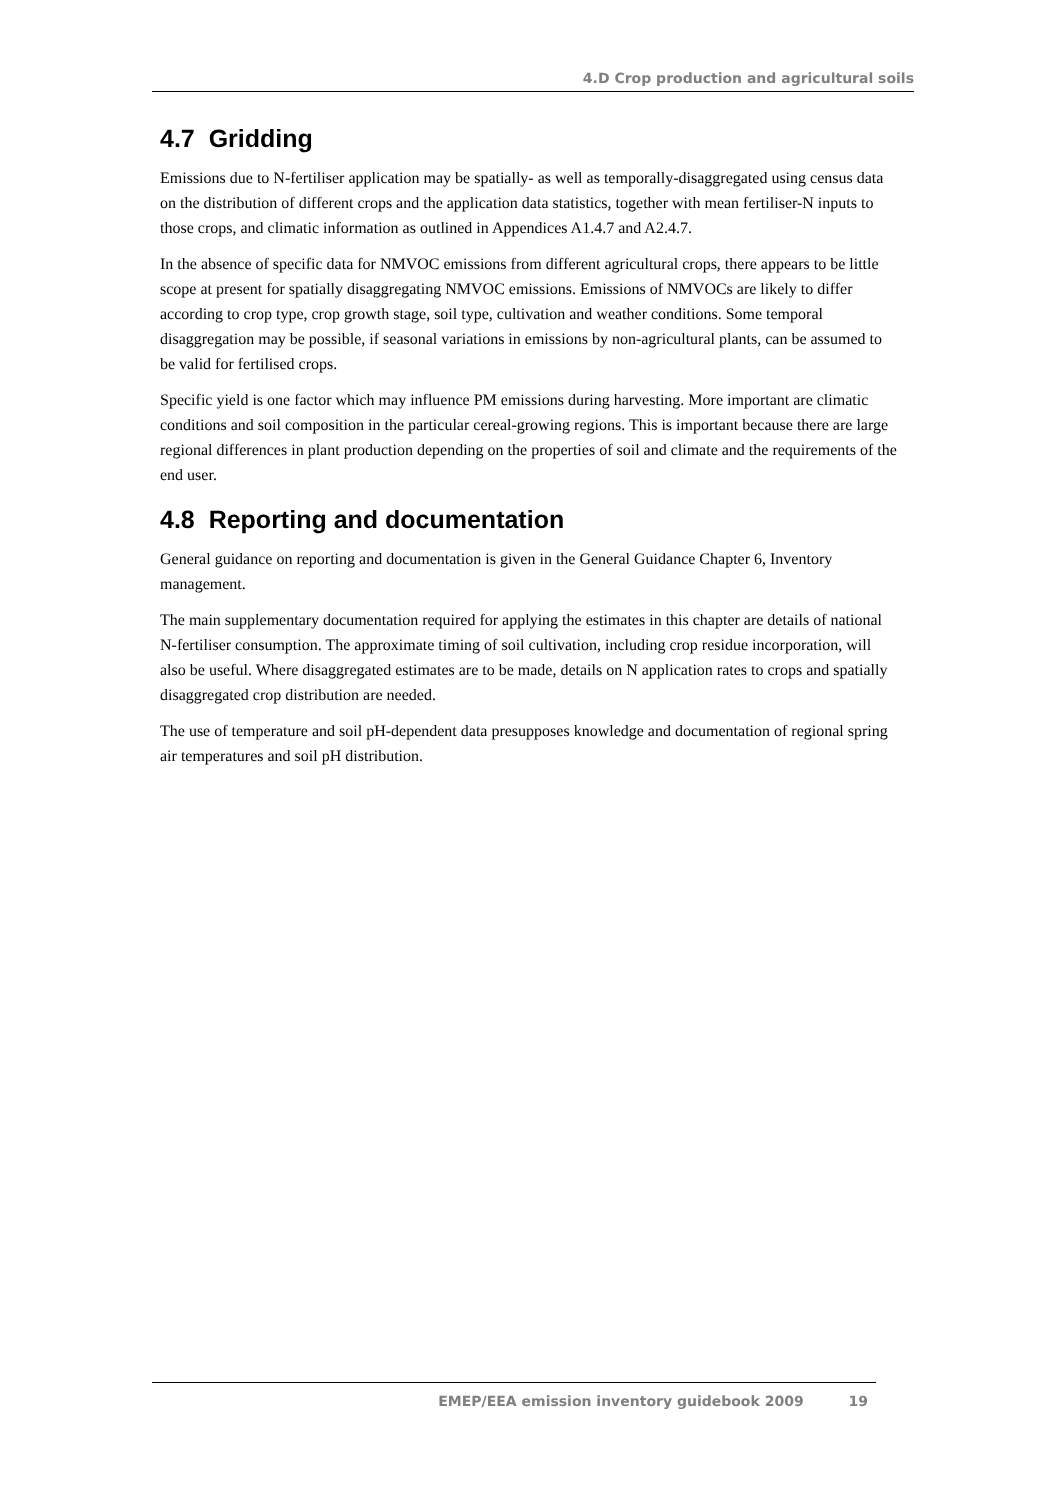4.D Crop production and agricultural soils
4.7 Gridding
Emissions due to N-fertiliser application may be spatially- as well as temporally-disaggregated using census data on the distribution of different crops and the application data statistics, together with mean fertiliser-N inputs to those crops, and climatic information as outlined in Appendices A1.4.7 and A2.4.7.
In the absence of specific data for NMVOC emissions from different agricultural crops, there appears to be little scope at present for spatially disaggregating NMVOC emissions. Emissions of NMVOCs are likely to differ according to crop type, crop growth stage, soil type, cultivation and weather conditions. Some temporal disaggregation may be possible, if seasonal variations in emissions by non-agricultural plants, can be assumed to be valid for fertilised crops.
Specific yield is one factor which may influence PM emissions during harvesting. More important are climatic conditions and soil composition in the particular cereal-growing regions. This is important because there are large regional differences in plant production depending on the properties of soil and climate and the requirements of the end user.
4.8 Reporting and documentation
General guidance on reporting and documentation is given in the General Guidance Chapter 6, Inventory management.
The main supplementary documentation required for applying the estimates in this chapter are details of national N-fertiliser consumption. The approximate timing of soil cultivation, including crop residue incorporation, will also be useful. Where disaggregated estimates are to be made, details on N application rates to crops and spatially disaggregated crop distribution are needed.
The use of temperature and soil pH-dependent data presupposes knowledge and documentation of regional spring air temperatures and soil pH distribution.
EMEP/EEA emission inventory guidebook 2009 19